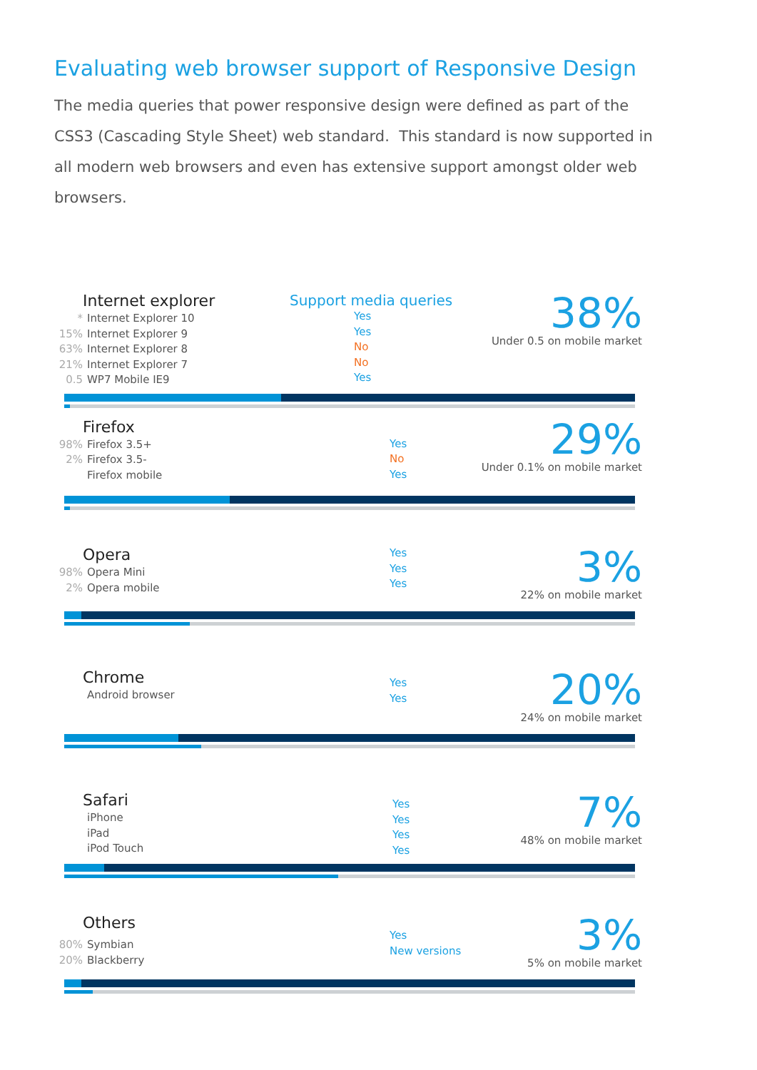Evaluating web browser support of Responsive Design
The media queries that power responsive design were defined as part of the CSS3 (Cascading Style Sheet) web standard. This standard is now supported in all modern web browsers and even has extensive support amongst older web browsers.
Internet explorer
* Internet Explorer 10
15% Internet Explorer 9
63% Internet Explorer 8
21% Internet Explorer 7
0.5 WP7 Mobile IE9
Support media queries
Yes
Yes
No
No
Yes
38%
Under 0.5 on mobile market
Firefox
98% Firefox 3.5+
2% Firefox 3.5-
Firefox mobile
Yes
No
Yes
29%
Under 0.1% on mobile market
Opera
98% Opera Mini
2% Opera mobile
Yes
Yes
Yes
3%
22% on mobile market
Chrome
Android browser
Yes
Yes
20%
24% on mobile market
Safari
iPhone
iPad
iPod Touch
Yes
Yes
Yes
Yes
7%
48% on mobile market
Others
80% Symbian
20% Blackberry
Yes
New versions
3%
5% on mobile market